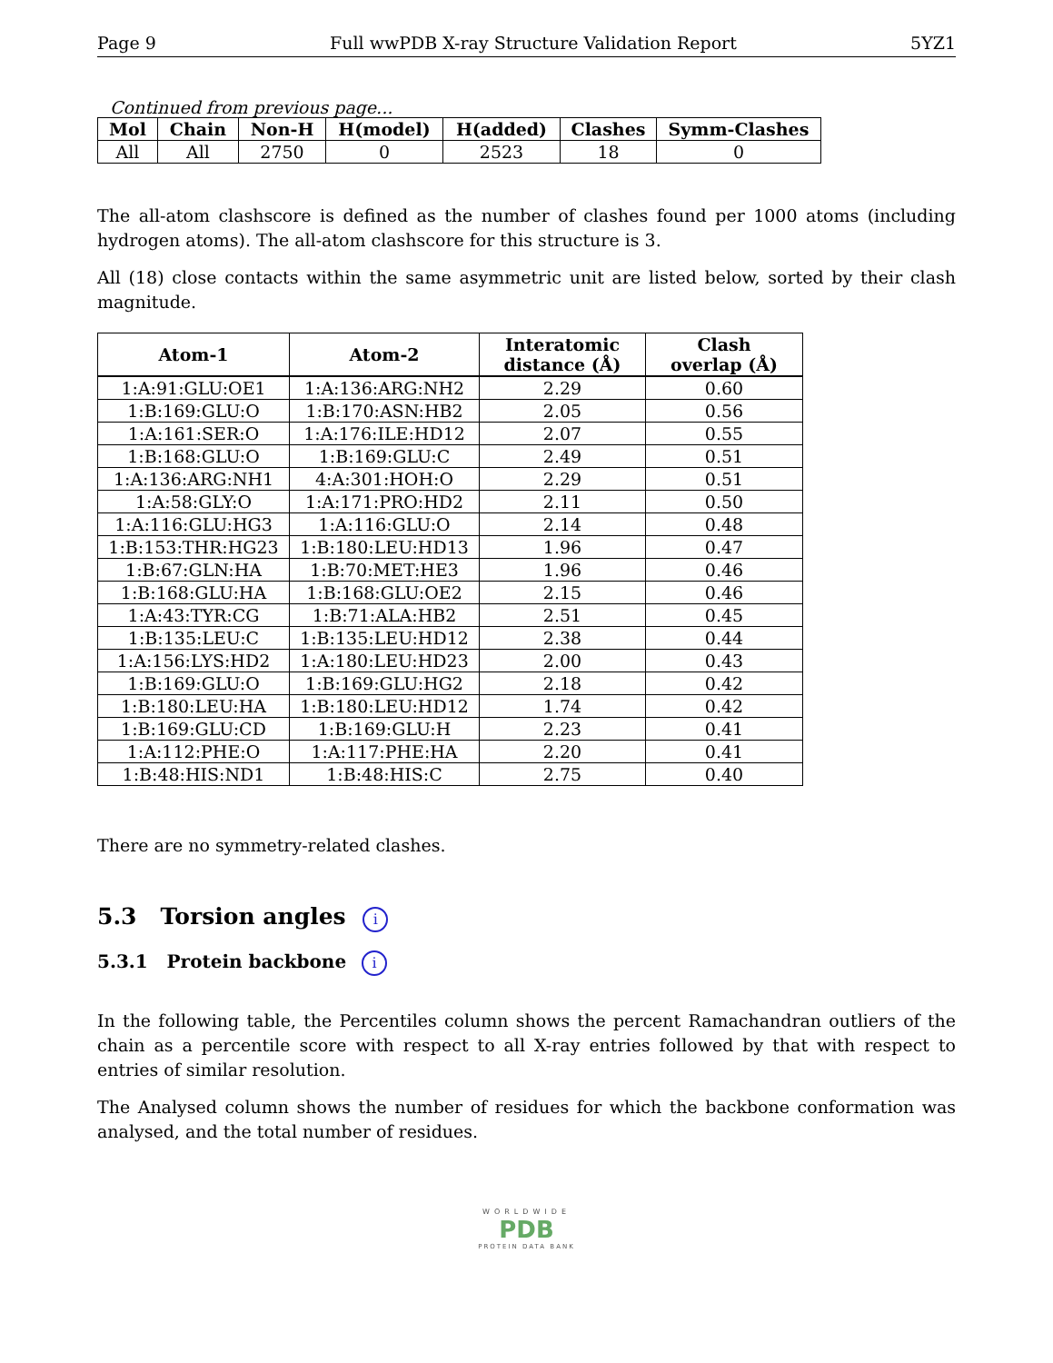Page 9 Full wwPDB X-ray Structure Validation Report 5YZ1
Continued from previous page...
| Mol | Chain | Non-H | H(model) | H(added) | Clashes | Symm-Clashes |
| --- | --- | --- | --- | --- | --- | --- |
| All | All | 2750 | 0 | 2523 | 18 | 0 |
The all-atom clashscore is defined as the number of clashes found per 1000 atoms (including hydrogen atoms). The all-atom clashscore for this structure is 3.
All (18) close contacts within the same asymmetric unit are listed below, sorted by their clash magnitude.
| Atom-1 | Atom-2 | Interatomic distance (Å) | Clash overlap (Å) |
| --- | --- | --- | --- |
| 1:A:91:GLU:OE1 | 1:A:136:ARG:NH2 | 2.29 | 0.60 |
| 1:B:169:GLU:O | 1:B:170:ASN:HB2 | 2.05 | 0.56 |
| 1:A:161:SER:O | 1:A:176:ILE:HD12 | 2.07 | 0.55 |
| 1:B:168:GLU:O | 1:B:169:GLU:C | 2.49 | 0.51 |
| 1:A:136:ARG:NH1 | 4:A:301:HOH:O | 2.29 | 0.51 |
| 1:A:58:GLY:O | 1:A:171:PRO:HD2 | 2.11 | 0.50 |
| 1:A:116:GLU:HG3 | 1:A:116:GLU:O | 2.14 | 0.48 |
| 1:B:153:THR:HG23 | 1:B:180:LEU:HD13 | 1.96 | 0.47 |
| 1:B:67:GLN:HA | 1:B:70:MET:HE3 | 1.96 | 0.46 |
| 1:B:168:GLU:HA | 1:B:168:GLU:OE2 | 2.15 | 0.46 |
| 1:A:43:TYR:CG | 1:B:71:ALA:HB2 | 2.51 | 0.45 |
| 1:B:135:LEU:C | 1:B:135:LEU:HD12 | 2.38 | 0.44 |
| 1:A:156:LYS:HD2 | 1:A:180:LEU:HD23 | 2.00 | 0.43 |
| 1:B:169:GLU:O | 1:B:169:GLU:HG2 | 2.18 | 0.42 |
| 1:B:180:LEU:HA | 1:B:180:LEU:HD12 | 1.74 | 0.42 |
| 1:B:169:GLU:CD | 1:B:169:GLU:H | 2.23 | 0.41 |
| 1:A:112:PHE:O | 1:A:117:PHE:HA | 2.20 | 0.41 |
| 1:B:48:HIS:ND1 | 1:B:48:HIS:C | 2.75 | 0.40 |
There are no symmetry-related clashes.
5.3 Torsion angles i
5.3.1 Protein backbone i
In the following table, the Percentiles column shows the percent Ramachandran outliers of the chain as a percentile score with respect to all X-ray entries followed by that with respect to entries of similar resolution.
The Analysed column shows the number of residues for which the backbone conformation was analysed, and the total number of residues.
WORLDWIDE
PDB
PROTEIN DATA BANK